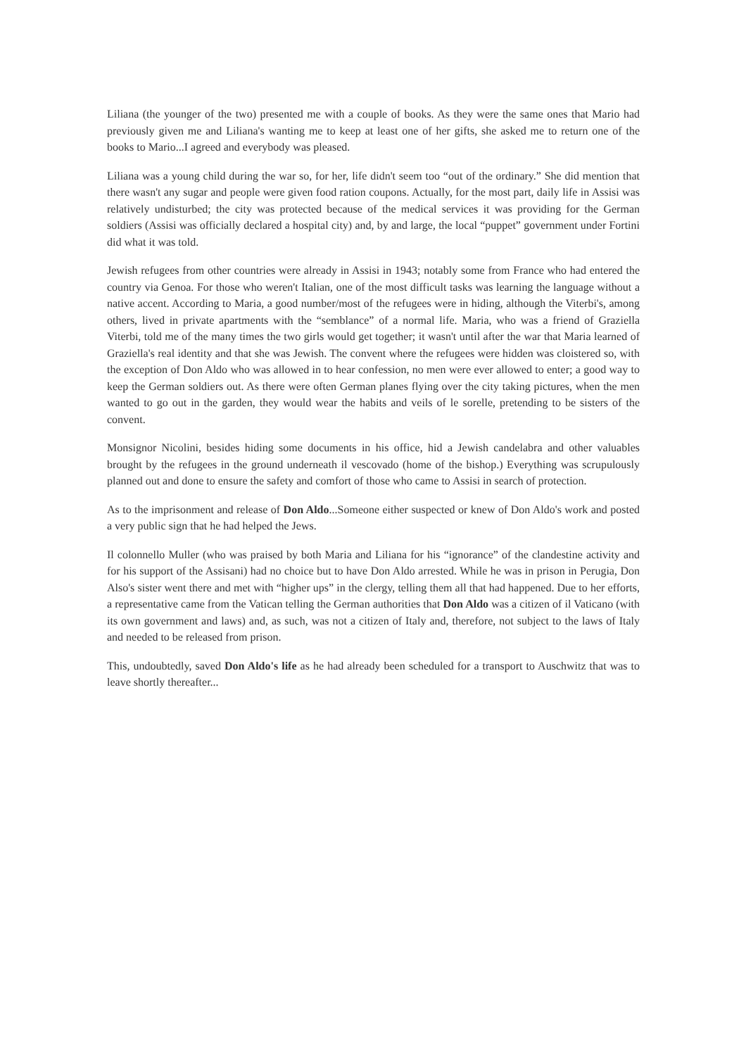Liliana (the younger of the two) presented me with a couple of books. As they were the same ones that Mario had previously given me and Liliana's wanting me to keep at least one of her gifts, she asked me to return one of the books to Mario...I agreed and everybody was pleased.
Liliana was a young child during the war so, for her, life didn't seem too “out of the ordinary.” She did mention that there wasn't any sugar and people were given food ration coupons. Actually, for the most part, daily life in Assisi was relatively undisturbed; the city was protected because of the medical services it was providing for the German soldiers (Assisi was officially declared a hospital city) and, by and large, the local “puppet” government under Fortini did what it was told.
Jewish refugees from other countries were already in Assisi in 1943; notably some from France who had entered the country via Genoa. For those who weren't Italian, one of the most difficult tasks was learning the language without a native accent. According to Maria, a good number/most of the refugees were in hiding, although the Viterbi's, among others, lived in private apartments with the “semblance” of a normal life. Maria, who was a friend of Graziella Viterbi, told me of the many times the two girls would get together; it wasn't until after the war that Maria learned of Graziella's real identity and that she was Jewish. The convent where the refugees were hidden was cloistered so, with the exception of Don Aldo who was allowed in to hear confession, no men were ever allowed to enter; a good way to keep the German soldiers out. As there were often German planes flying over the city taking pictures, when the men wanted to go out in the garden, they would wear the habits and veils of le sorelle, pretending to be sisters of the convent.
Monsignor Nicolini, besides hiding some documents in his office, hid a Jewish candelabra and other valuables brought by the refugees in the ground underneath il vescovado (home of the bishop.) Everything was scrupulously planned out and done to ensure the safety and comfort of those who came to Assisi in search of protection.
As to the imprisonment and release of Don Aldo...Someone either suspected or knew of Don Aldo's work and posted a very public sign that he had helped the Jews.
Il colonnello Muller (who was praised by both Maria and Liliana for his “ignorance” of the clandestine activity and for his support of the Assisani) had no choice but to have Don Aldo arrested. While he was in prison in Perugia, Don Also's sister went there and met with “higher ups” in the clergy, telling them all that had happened. Due to her efforts, a representative came from the Vatican telling the German authorities that Don Aldo was a citizen of il Vaticano (with its own government and laws) and, as such, was not a citizen of Italy and, therefore, not subject to the laws of Italy and needed to be released from prison.
This, undoubtedly, saved Don Aldo's life as he had already been scheduled for a transport to Auschwitz that was to leave shortly thereafter...